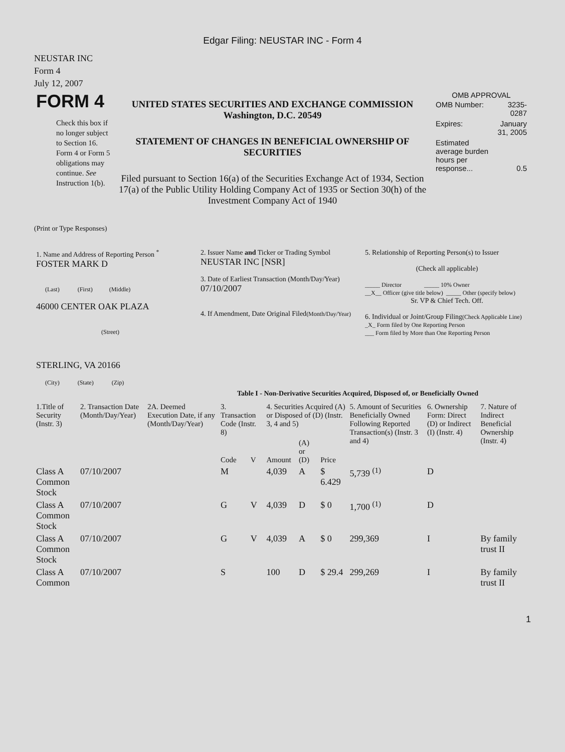Edgar Filing: NEUSTAR INC - Form 4
NEUSTAR INC
Form 4
July 12, 2007
| FORM 4 Check this box if no longer subject to Section 16. Form 4 or Form 5 obligations may continue. See Instruction 1(b). | UNITED STATES SECURITIES AND EXCHANGE COMMISSION Washington, D.C. 20549 STATEMENT OF CHANGES IN BENEFICIAL OWNERSHIP OF SECURITIES Filed pursuant to Section 16(a) of the Securities Exchange Act of 1934, Section 17(a) of the Public Utility Holding Company Act of 1935 or Section 30(h) of the Investment Company Act of 1940 | OMB APPROVAL / OMB Number: / 3235-0287 / / Expires: / January 31, 2005 / / Estimated average burden hours per response... / 0.5 / |
(Print or Type Responses)
| 1. Name and Address of Reporting Person <sup>*</sup> FOSTER MARK D (Last) (First) (Middle) 46000 CENTER OAK PLAZA (Street) STERLING, VA 20166 (City) (State) (Zip) | 2. Issuer Name and Ticker or Trading Symbol NEUSTAR INC [NSR] 3. Date of Earliest Transaction (Month/Day/Year) 07/10/2007 4. If Amendment, Date Original Filed (Month/Day/Year) | 5. Relationship of Reporting Person(s) to Issuer (Check all applicable) _____ Director _____ 10% Owner __X__ Officer (give title below) _____ Other (specify below) Sr. VP & Chief Tech. Off. 6. Individual or Joint/Group Filing (Check Applicable Line) _X_ Form filed by One Reporting Person ___ Form filed by More than One Reporting Person |
Table I - Non-Derivative Securities Acquired, Disposed of, or Beneficially Owned
| 1.Title of Security (Instr. 3) | 2. Transaction Date (Month/Day/Year) | 2A. Deemed Execution Date, if any (Month/Day/Year) | 3. Transaction Code (Instr. 8) | | 4. Securities Acquired (A) or Disposed of (D) (Instr. 3, 4 and 5) | | | 5. Amount of Securities Beneficially Owned Following Reported Transaction(s) (Instr. 3 and 4) | 6. Ownership Form: Direct (D) or Indirect (I) (Instr. 4) | 7. Nature of Indirect Beneficial Ownership (Instr. 4) |
| --- | --- | --- | --- | --- | --- | --- | --- | --- | --- | --- |
| | | | Code | V | Amount | (A) or (D) | Price | | | |
| Class A Common Stock | 07/10/2007 | | M | | 4,039 | A | $ 6.429 | 5,739 <sup>(1)</sup> | D | |
| Class A Common Stock | 07/10/2007 | | G | V | 4,039 | D | $ 0 | 1,700 <sup>(1)</sup> | D | |
| Class A Common Stock | 07/10/2007 | | G | V | 4,039 | A | $ 0 | 299,369 | I | By family trust II |
| Class A Common | 07/10/2007 | | S | | 100 | D | $ 29.4 | 299,269 | I | By family trust II |
1